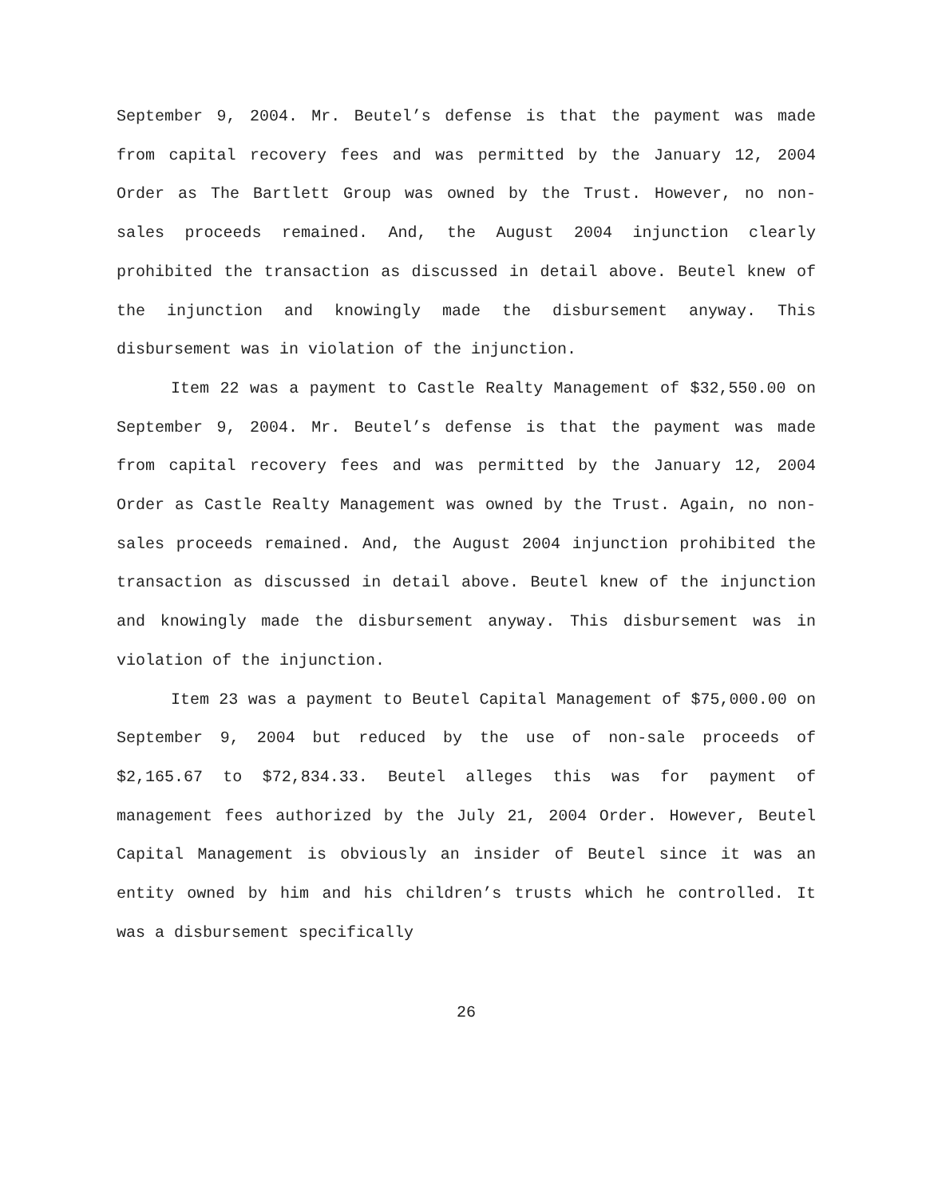September 9, 2004. Mr. Beutel’s defense is that the payment was made from capital recovery fees and was permitted by the January 12, 2004 Order as The Bartlett Group was owned by the Trust. However, no non-sales proceeds remained. And, the August 2004 injunction clearly prohibited the transaction as discussed in detail above. Beutel knew of the injunction and knowingly made the disbursement anyway. This disbursement was in violation of the injunction.
Item 22 was a payment to Castle Realty Management of $32,550.00 on September 9, 2004. Mr. Beutel’s defense is that the payment was made from capital recovery fees and was permitted by the January 12, 2004 Order as Castle Realty Management was owned by the Trust. Again, no non-sales proceeds remained. And, the August 2004 injunction prohibited the transaction as discussed in detail above. Beutel knew of the injunction and knowingly made the disbursement anyway. This disbursement was in violation of the injunction.
Item 23 was a payment to Beutel Capital Management of $75,000.00 on September 9, 2004 but reduced by the use of non-sale proceeds of $2,165.67 to $72,834.33. Beutel alleges this was for payment of management fees authorized by the July 21, 2004 Order. However, Beutel Capital Management is obviously an insider of Beutel since it was an entity owned by him and his children’s trusts which he controlled. It was a disbursement specifically
26